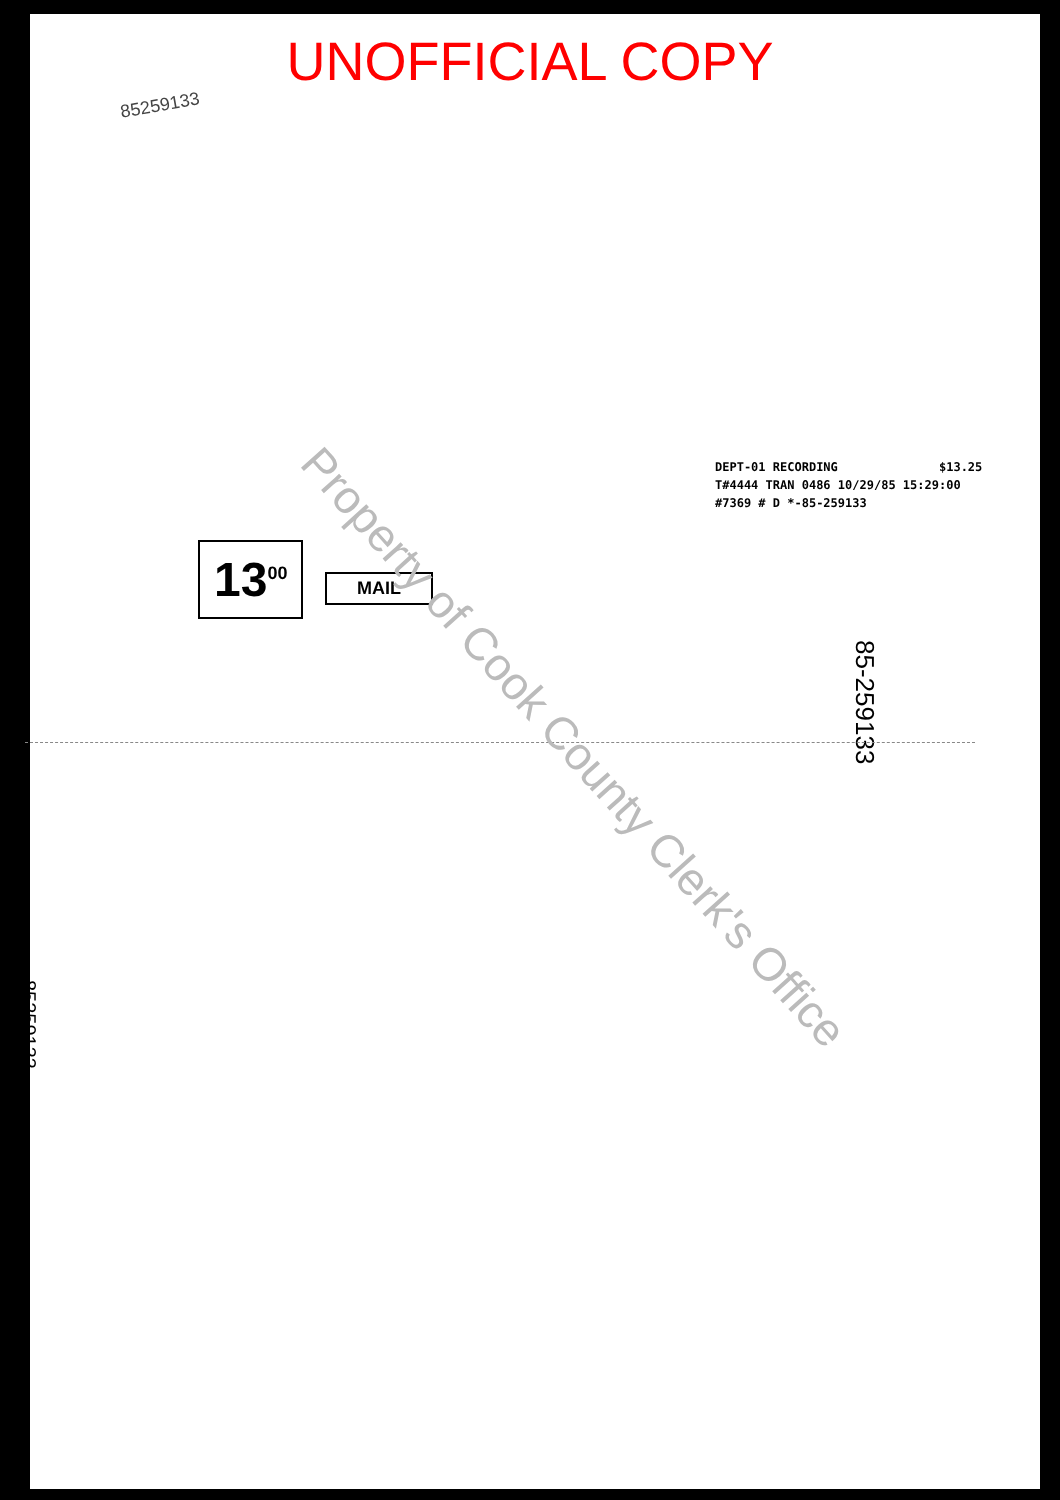UNOFFICIAL COPY
85259133
DEPT-01 RECORDING $13.25
T#4444 TRAN 0486 10/29/85 15:29:00
#7369 # D *-85-259133
13<sup>00</sup> MAIL
85-259133
85259133
Property of Cook County Clerk's Office